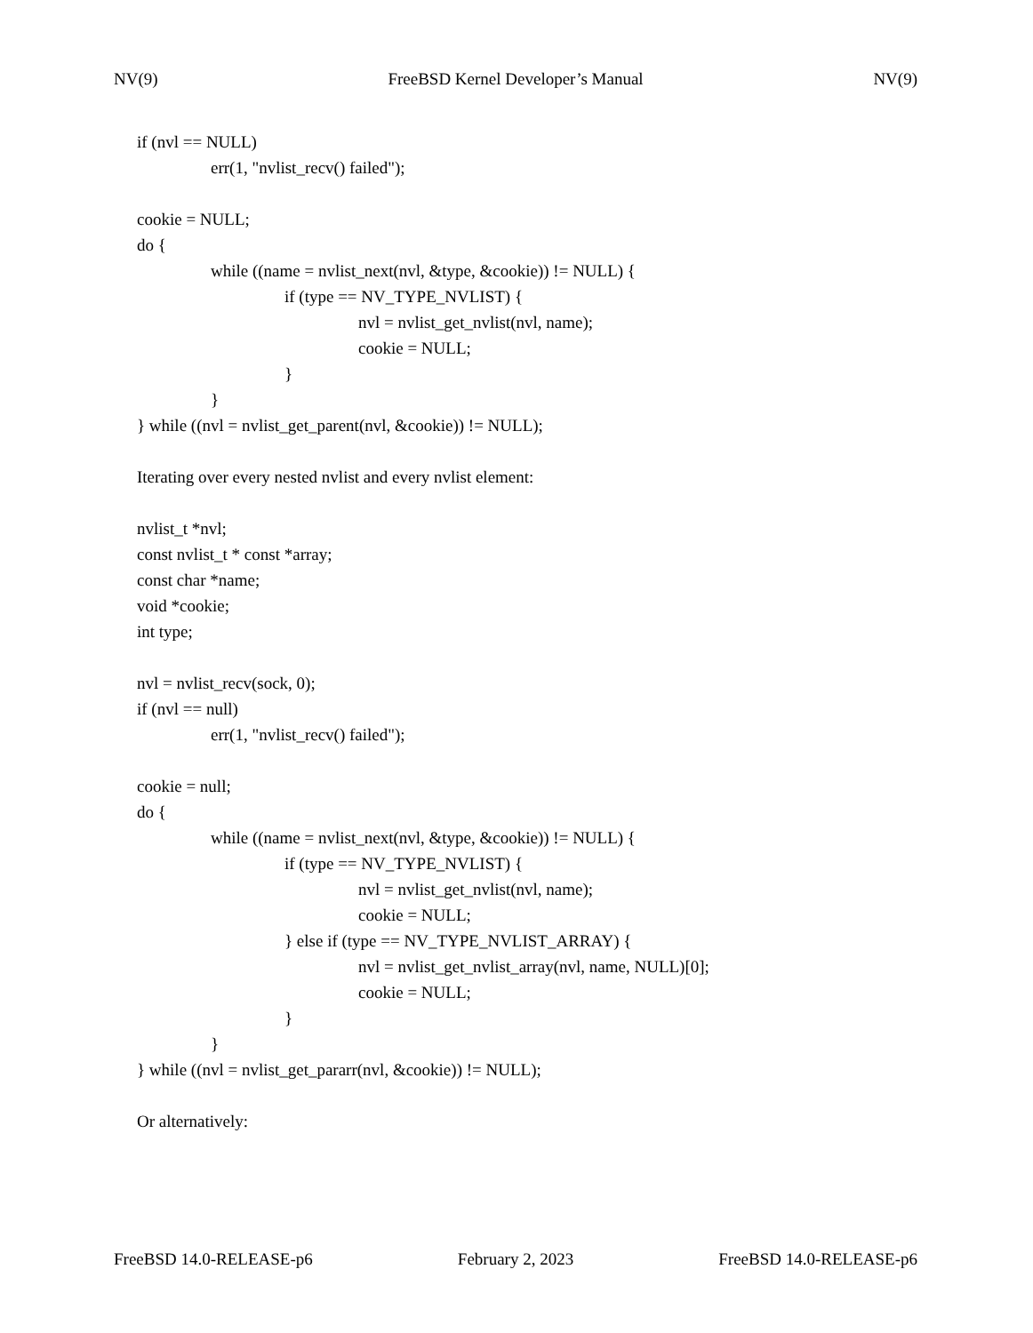NV(9) FreeBSD Kernel Developer’s Manual NV(9)
if (nvl == NULL)
err(1, "nvlist_recv() failed");
cookie = NULL;
do {
while ((name = nvlist_next(nvl, &type, &cookie)) != NULL) {
if (type == NV_TYPE_NVLIST) {
nvl = nvlist_get_nvlist(nvl, name);
cookie = NULL;
}
}
} while ((nvl = nvlist_get_parent(nvl, &cookie)) != NULL);
Iterating over every nested nvlist and every nvlist element:
nvlist_t *nvl;
const nvlist_t * const *array;
const char *name;
void *cookie;
int type;
nvl = nvlist_recv(sock, 0);
if (nvl == null)
err(1, "nvlist_recv() failed");
cookie = null;
do {
while ((name = nvlist_next(nvl, &type, &cookie)) != NULL) {
if (type == NV_TYPE_NVLIST) {
nvl = nvlist_get_nvlist(nvl, name);
cookie = NULL;
} else if (type == NV_TYPE_NVLIST_ARRAY) {
nvl = nvlist_get_nvlist_array(nvl, name, NULL)[0];
cookie = NULL;
}
}
} while ((nvl = nvlist_get_pararr(nvl, &cookie)) != NULL);
Or alternatively:
FreeBSD 14.0-RELEASE-p6 February 2, 2023 FreeBSD 14.0-RELEASE-p6